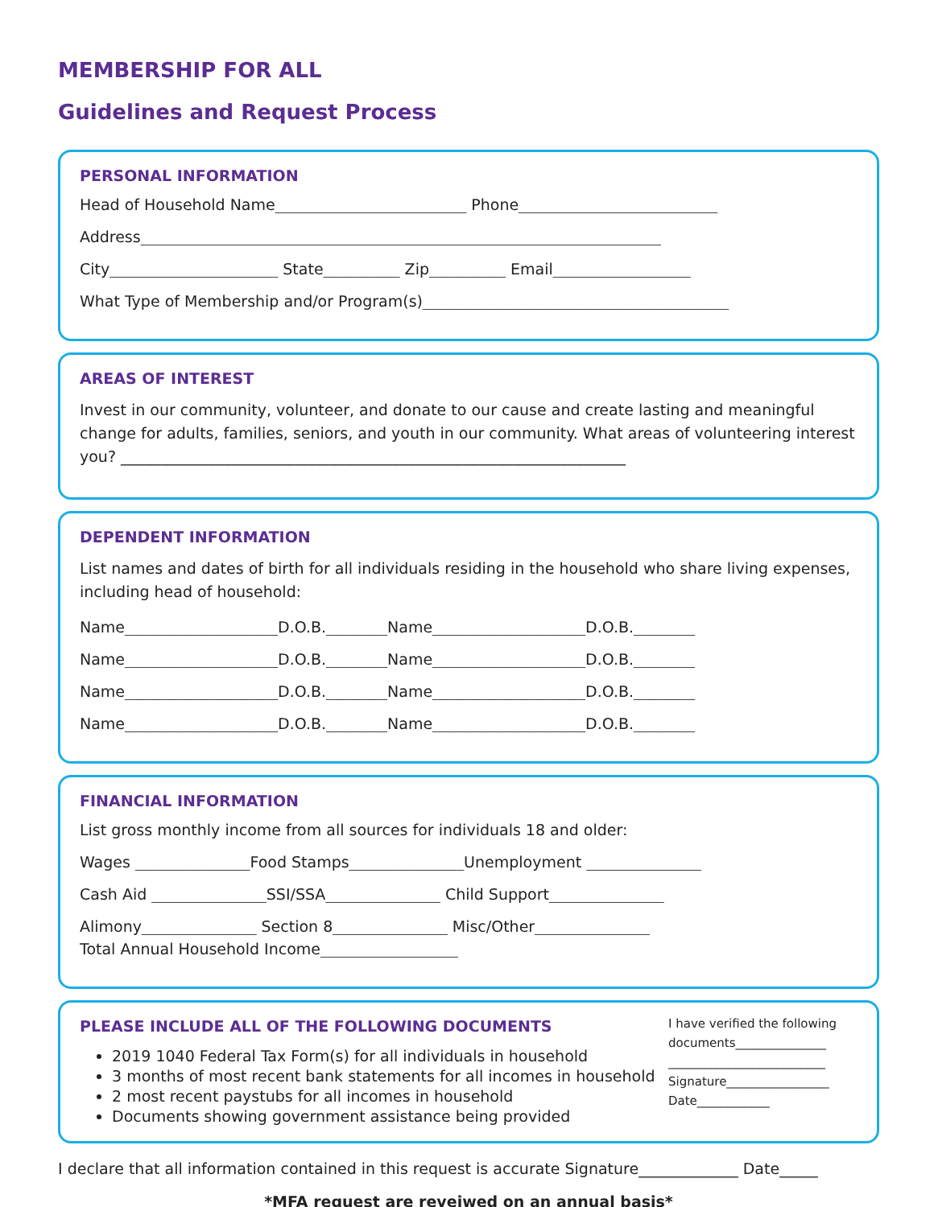MEMBERSHIP FOR ALL
Guidelines and Request Process
PERSONAL INFORMATION
Head of Household Name_________________________ Phone__________________________
Address____________________________________________________________________
City______________________ State__________ Zip__________ Email__________________
What Type of Membership and/or Program(s)________________________________________
AREAS OF INTEREST
Invest in our community, volunteer, and donate to our cause and create lasting and meaningful change for adults, families, seniors, and youth in our community. What areas of volunteering interest you? __________________________________________________________________
DEPENDENT INFORMATION
List names and dates of birth for all individuals residing in the household who share living expenses, including head of household:
Name____________________D.O.B.________Name____________________D.O.B.________
Name____________________D.O.B.________Name____________________D.O.B.________
Name____________________D.O.B.________Name____________________D.O.B.________
Name____________________D.O.B.________Name____________________D.O.B.________
FINANCIAL INFORMATION
List gross monthly income from all sources for individuals 18 and older:
Wages _______________Food Stamps_______________Unemployment _______________
Cash Aid _______________SSI/SSA_______________ Child Support_______________
Alimony_______________ Section 8_______________ Misc/Other_______________
Total Annual Household Income__________________
PLEASE INCLUDE ALL OF THE FOLLOWING DOCUMENTS
2019 1040 Federal Tax Form(s) for all individuals in household
3 months of most recent bank statements for all incomes in household
2 most recent paystubs for all incomes in household
Documents showing government assistance being provided
I have verified the following documents_______________
__________________________
Signature_________________
Date____________
I declare that all information contained in this request is accurate Signature_____________ Date_____
*MFA request are reveiwed on an annual basis*